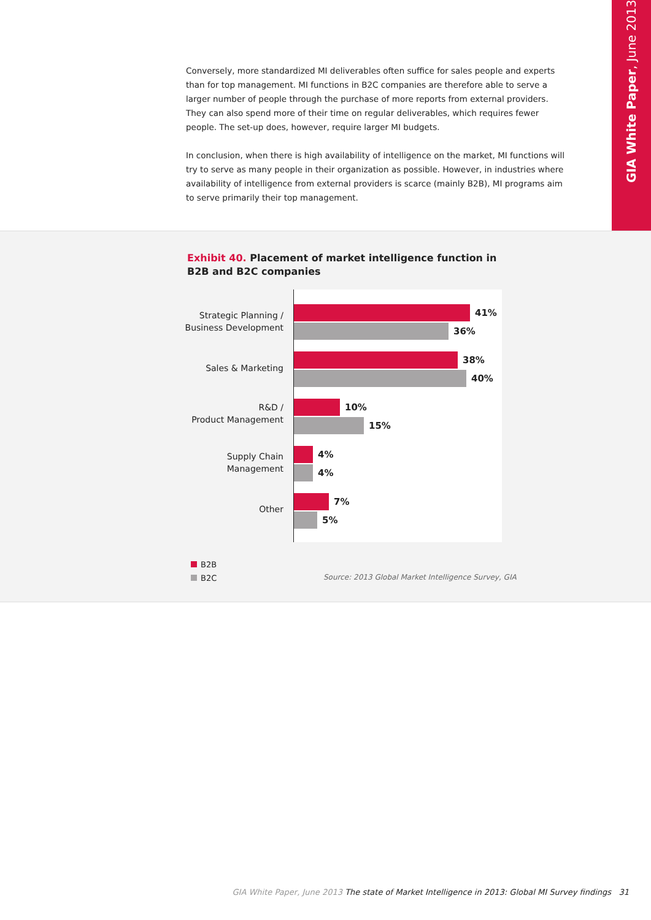GIA White Paper, June 2013
Conversely, more standardized MI deliverables often suffice for sales people and experts than for top management. MI functions in B2C companies are therefore able to serve a larger number of people through the purchase of more reports from external providers. They can also spend more of their time on regular deliverables, which requires fewer people. The set-up does, however, require larger MI budgets.
In conclusion, when there is high availability of intelligence on the market, MI functions will try to serve as many people in their organization as possible. However, in industries where availability of intelligence from external providers is scarce (mainly B2B), MI programs aim to serve primarily their top management.
Exhibit 40. Placement of market intelligence function in B2B and B2C companies
Strategic Planning /
Business Development
Sales & Marketing
R&D /
Product Management
Supply Chain
Management
Other
41%
36%
38%
40%
10%
15%
4%
4%
7%
5%
B2B
B2C
Source: 2013 Global Market Intelligence Survey, GIA
GIA White Paper, June 2013 The state of Market Intelligence in 2013: Global MI Survey findings 31